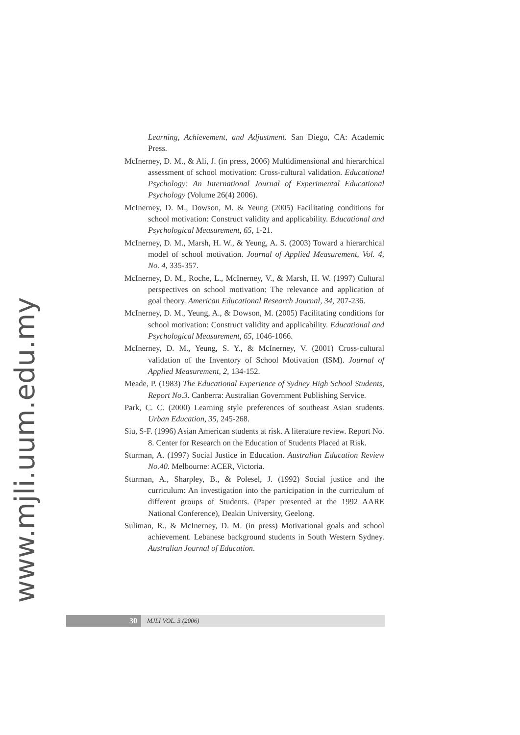www.mjli.uum.edu.my
Learning, Achievement, and Adjustment. San Diego, CA: Academic Press.
McInerney, D. M., & Ali, J. (in press, 2006) Multidimensional and hierarchical assessment of school motivation: Cross-cultural validation. Educational Psychology: An International Journal of Experimental Educational Psychology (Volume 26(4) 2006).
McInerney, D. M., Dowson, M. & Yeung (2005) Facilitating conditions for school motivation: Construct validity and applicability. Educational and Psychological Measurement, 65, 1-21.
McInerney, D. M., Marsh, H. W., & Yeung, A. S. (2003) Toward a hierarchical model of school motivation. Journal of Applied Measurement, Vol. 4, No. 4, 335-357.
McInerney, D. M., Roche, L., McInerney, V., & Marsh, H. W. (1997) Cultural perspectives on school motivation: The relevance and application of goal theory. American Educational Research Journal, 34, 207-236.
McInerney, D. M., Yeung, A., & Dowson, M. (2005) Facilitating conditions for school motivation: Construct validity and applicability. Educational and Psychological Measurement, 65, 1046-1066.
McInerney, D. M., Yeung, S. Y., & McInerney, V. (2001) Cross-cultural validation of the Inventory of School Motivation (ISM). Journal of Applied Measurement, 2, 134-152.
Meade, P. (1983) The Educational Experience of Sydney High School Students, Report No.3. Canberra: Australian Government Publishing Service.
Park, C. C. (2000) Learning style preferences of southeast Asian students. Urban Education, 35, 245-268.
Siu, S-F. (1996) Asian American students at risk. A literature review. Report No. 8. Center for Research on the Education of Students Placed at Risk.
Sturman, A. (1997) Social Justice in Education. Australian Education Review No.40. Melbourne: ACER, Victoria.
Sturman, A., Sharpley, B., & Polesel, J. (1992) Social justice and the curriculum: An investigation into the participation in the curriculum of different groups of Students. (Paper presented at the 1992 AARE National Conference), Deakin University, Geelong.
Suliman, R., & McInerney, D. M. (in press) Motivational goals and school achievement. Lebanese background students in South Western Sydney. Australian Journal of Education.
30
MJLI VOL. 3 (2006)